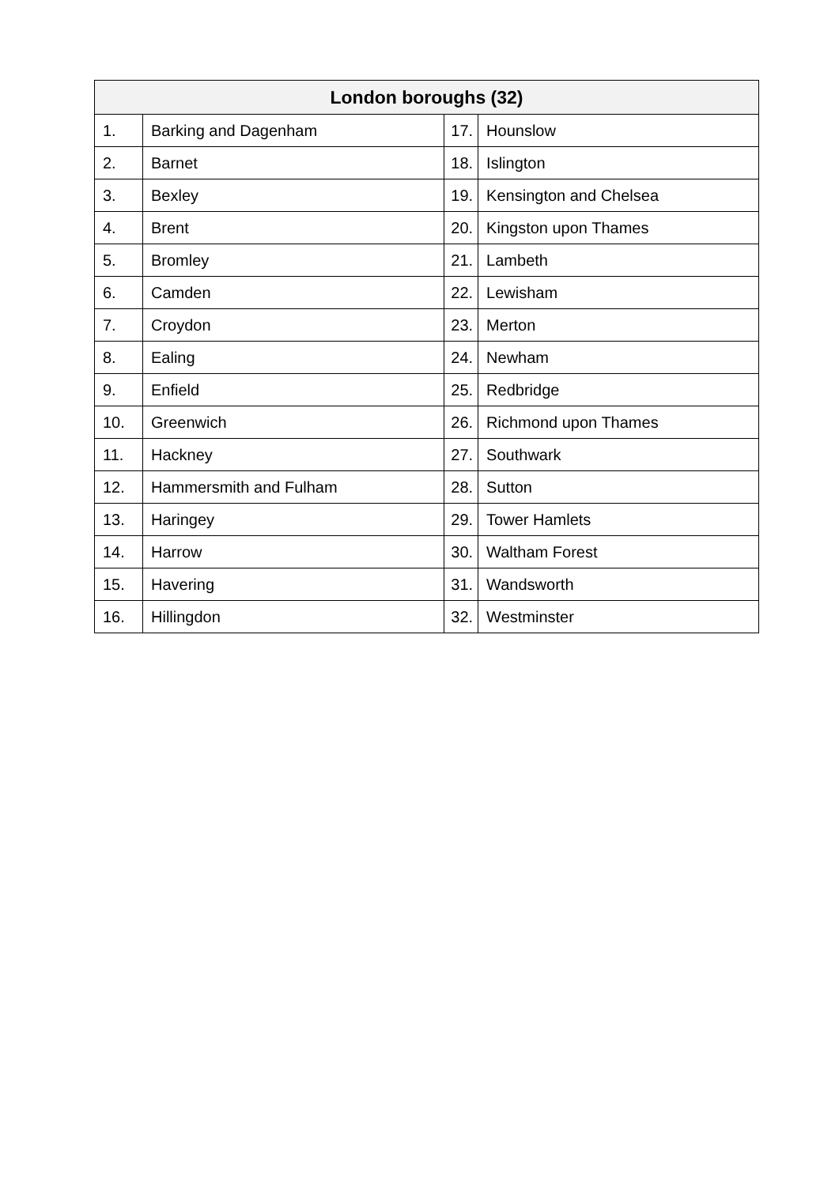| London boroughs (32) | | | |
| --- | --- | --- | --- |
| 1. | Barking and Dagenham | 17. | Hounslow |
| 2. | Barnet | 18. | Islington |
| 3. | Bexley | 19. | Kensington and Chelsea |
| 4. | Brent | 20. | Kingston upon Thames |
| 5. | Bromley | 21. | Lambeth |
| 6. | Camden | 22. | Lewisham |
| 7. | Croydon | 23. | Merton |
| 8. | Ealing | 24. | Newham |
| 9. | Enfield | 25. | Redbridge |
| 10. | Greenwich | 26. | Richmond upon Thames |
| 11. | Hackney | 27. | Southwark |
| 12. | Hammersmith and Fulham | 28. | Sutton |
| 13. | Haringey | 29. | Tower Hamlets |
| 14. | Harrow | 30. | Waltham Forest |
| 15. | Havering | 31. | Wandsworth |
| 16. | Hillingdon | 32. | Westminster |